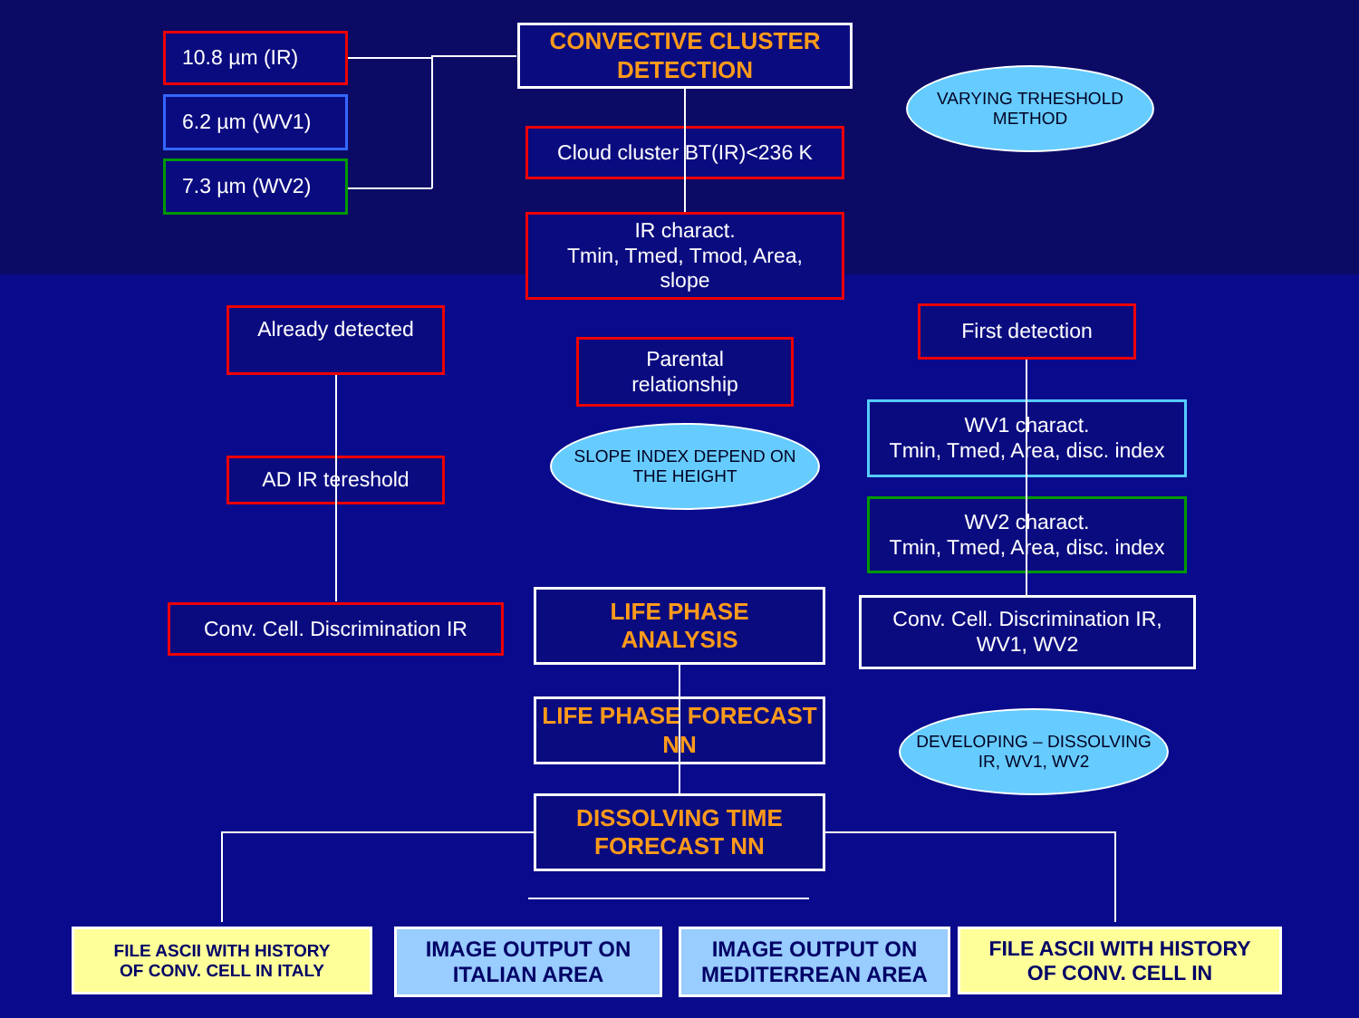10.8 µm (IR)
6.2 µm (WV1)
7.3 µm (WV2)
CONVECTIVE CLUSTER DETECTION
VARYING TRHESHOLD
METHOD
Cloud cluster BT(IR)<236 K
IR charact.
Tmin, Tmed, Tmod, Area,
slope
Already detected
Parental
relationship
First detection
SLOPE INDEX DEPEND ON
THE HEIGHT
AD IR tereshold
WV1 charact.
Tmin, Tmed, Area, disc. index
WV2 charact.
Tmin, Tmed, Area, disc. index
Conv. Cell. Discrimination IR
LIFE PHASE
ANALYSIS
Conv. Cell. Discrimination IR,
WV1, WV2
LIFE PHASE FORECAST NN
DEVELOPING – DISSOLVING
IR, WV1, WV2
DISSOLVING TIME
FORECAST NN
FILE ASCII WITH HISTORY
OF CONV. CELL IN ITALY
IMAGE OUTPUT ON
ITALIAN AREA
IMAGE OUTPUT ON
MEDITERREAN AREA
FILE ASCII WITH HISTORY
OF CONV. CELL IN